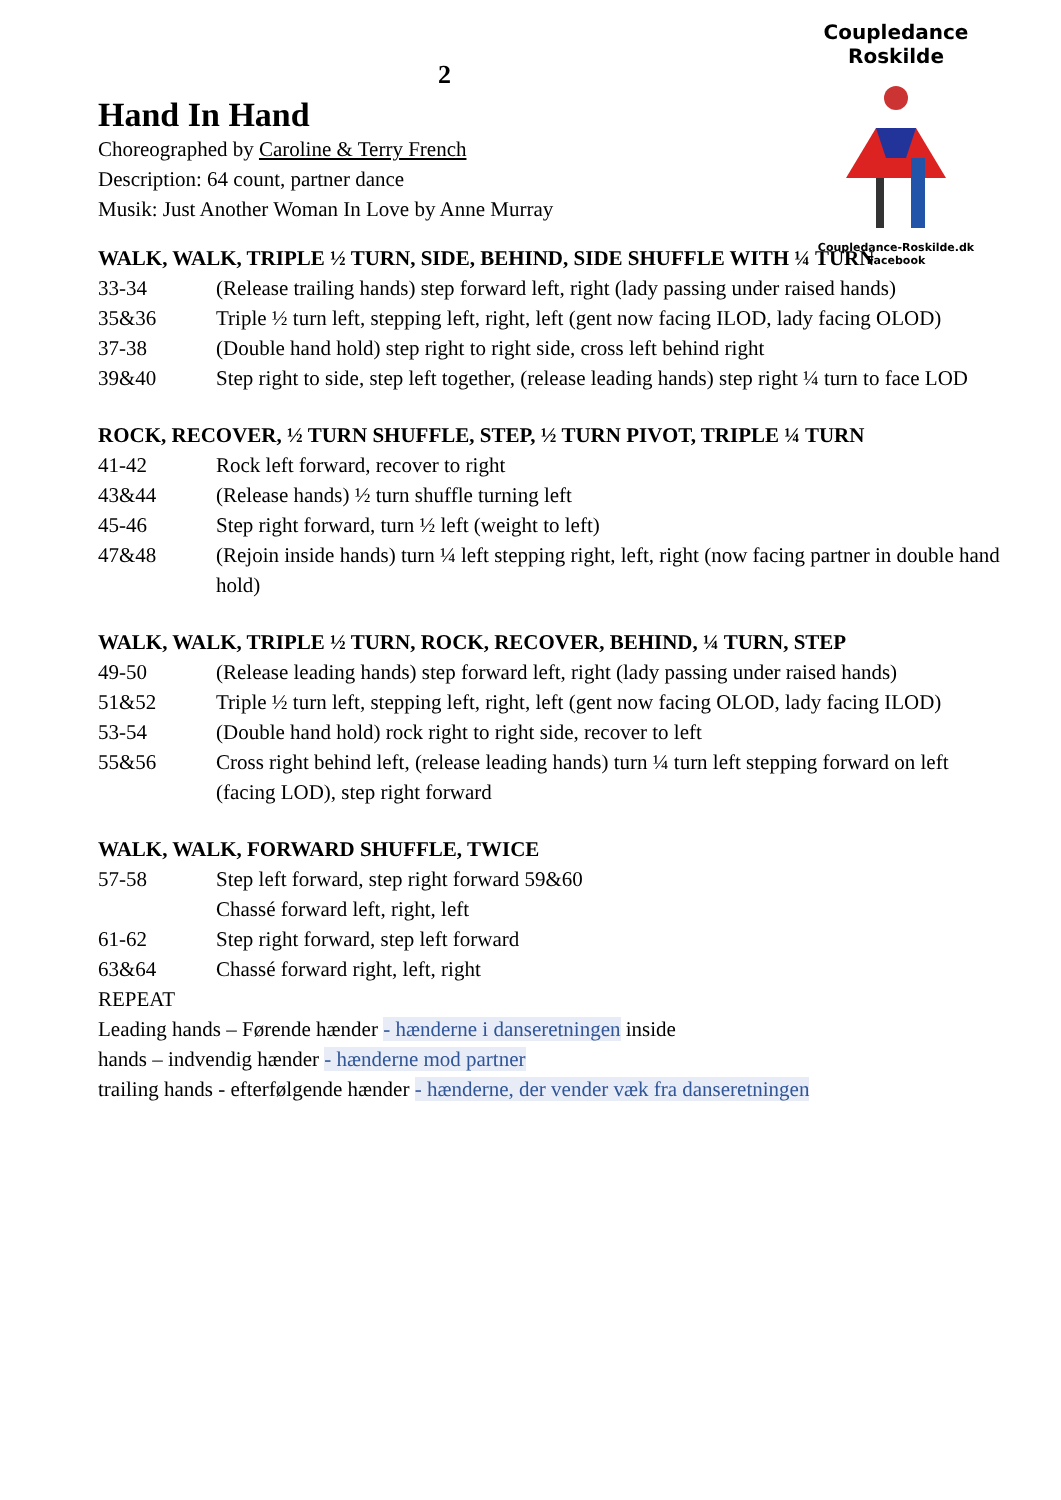Coupledance Roskilde
Coupledance-Roskilde.dk
Facebook
2
Hand In Hand
Choreographed by Caroline & Terry French
Description: 64 count, partner dance
Musik: Just Another Woman In Love by Anne Murray
WALK, WALK, TRIPLE ½ TURN, SIDE, BEHIND, SIDE SHUFFLE WITH ¼ TURN
33-34 (Release trailing hands) step forward left, right (lady passing under raised hands)
35&36 Triple ½ turn left, stepping left, right, left (gent now facing ILOD, lady facing OLOD)
37-38 (Double hand hold) step right to right side, cross left behind right
39&40 Step right to side, step left together, (release leading hands) step right ¼ turn to face LOD
ROCK, RECOVER, ½ TURN SHUFFLE, STEP, ½ TURN PIVOT, TRIPLE ¼ TURN
41-42 Rock left forward, recover to right
43&44 (Release hands) ½ turn shuffle turning left
45-46 Step right forward, turn ½ left (weight to left)
47&48 (Rejoin inside hands) turn ¼ left stepping right, left, right (now facing partner in double hand hold)
WALK, WALK, TRIPLE ½ TURN, ROCK, RECOVER, BEHIND, ¼ TURN, STEP
49-50 (Release leading hands) step forward left, right (lady passing under raised hands)
51&52 Triple ½ turn left, stepping left, right, left (gent now facing OLOD, lady facing ILOD)
53-54 (Double hand hold) rock right to right side, recover to left
55&56 Cross right behind left, (release leading hands) turn ¼ turn left stepping forward on left (facing LOD), step right forward
WALK, WALK, FORWARD SHUFFLE, TWICE
57-58 Step left forward, step right forward 59&60
Chassé forward left, right, left
61-62 Step right forward, step left forward
63&64 Chassé forward right, left, right
REPEAT
Leading hands – Førende hænder - hænderne i danseretningen inside
hands – indvendig hænder - hænderne mod partner
trailing hands - efterfølgende hænder - hænderne, der vender væk fra danseretningen